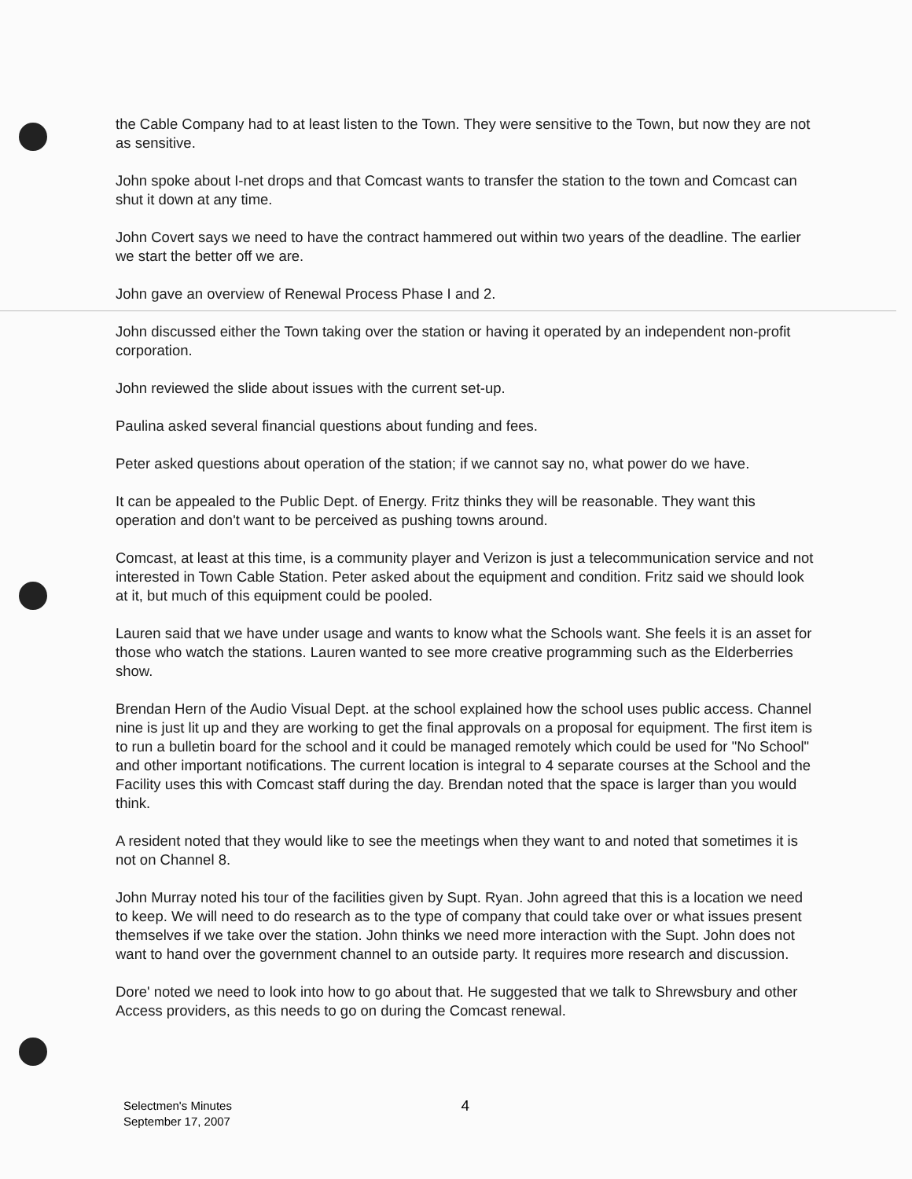the Cable Company had to at least listen to the Town. They were sensitive to the Town, but now they are not as sensitive.
John spoke about I-net drops and that Comcast wants to transfer the station to the town and Comcast can shut it down at any time.
John Covert says we need to have the contract hammered out within two years of the deadline. The earlier we start the better off we are.
John gave an overview of Renewal Process Phase I and 2.
John discussed either the Town taking over the station or having it operated by an independent non-profit corporation.
John reviewed the slide about issues with the current set-up.
Paulina asked several financial questions about funding and fees.
Peter asked questions about operation of the station; if we cannot say no, what power do we have.
It can be appealed to the Public Dept. of Energy. Fritz thinks they will be reasonable. They want this operation and don't want to be perceived as pushing towns around.
Comcast, at least at this time, is a community player and Verizon is just a telecommunication service and not interested in Town Cable Station. Peter asked about the equipment and condition. Fritz said we should look at it, but much of this equipment could be pooled.
Lauren said that we have under usage and wants to know what the Schools want. She feels it is an asset for those who watch the stations. Lauren wanted to see more creative programming such as the Elderberries show.
Brendan Hern of the Audio Visual Dept. at the school explained how the school uses public access. Channel nine is just lit up and they are working to get the final approvals on a proposal for equipment. The first item is to run a bulletin board for the school and it could be managed remotely which could be used for "No School" and other important notifications. The current location is integral to 4 separate courses at the School and the Facility uses this with Comcast staff during the day. Brendan noted that the space is larger than you would think.
A resident noted that they would like to see the meetings when they want to and noted that sometimes it is not on Channel 8.
John Murray noted his tour of the facilities given by Supt. Ryan. John agreed that this is a location we need to keep. We will need to do research as to the type of company that could take over or what issues present themselves if we take over the station. John thinks we need more interaction with the Supt. John does not want to hand over the government channel to an outside party. It requires more research and discussion.
Dore' noted we need to look into how to go about that. He suggested that we talk to Shrewsbury and other Access providers, as this needs to go on during the Comcast renewal.
Selectmen's Minutes
September 17, 2007
4